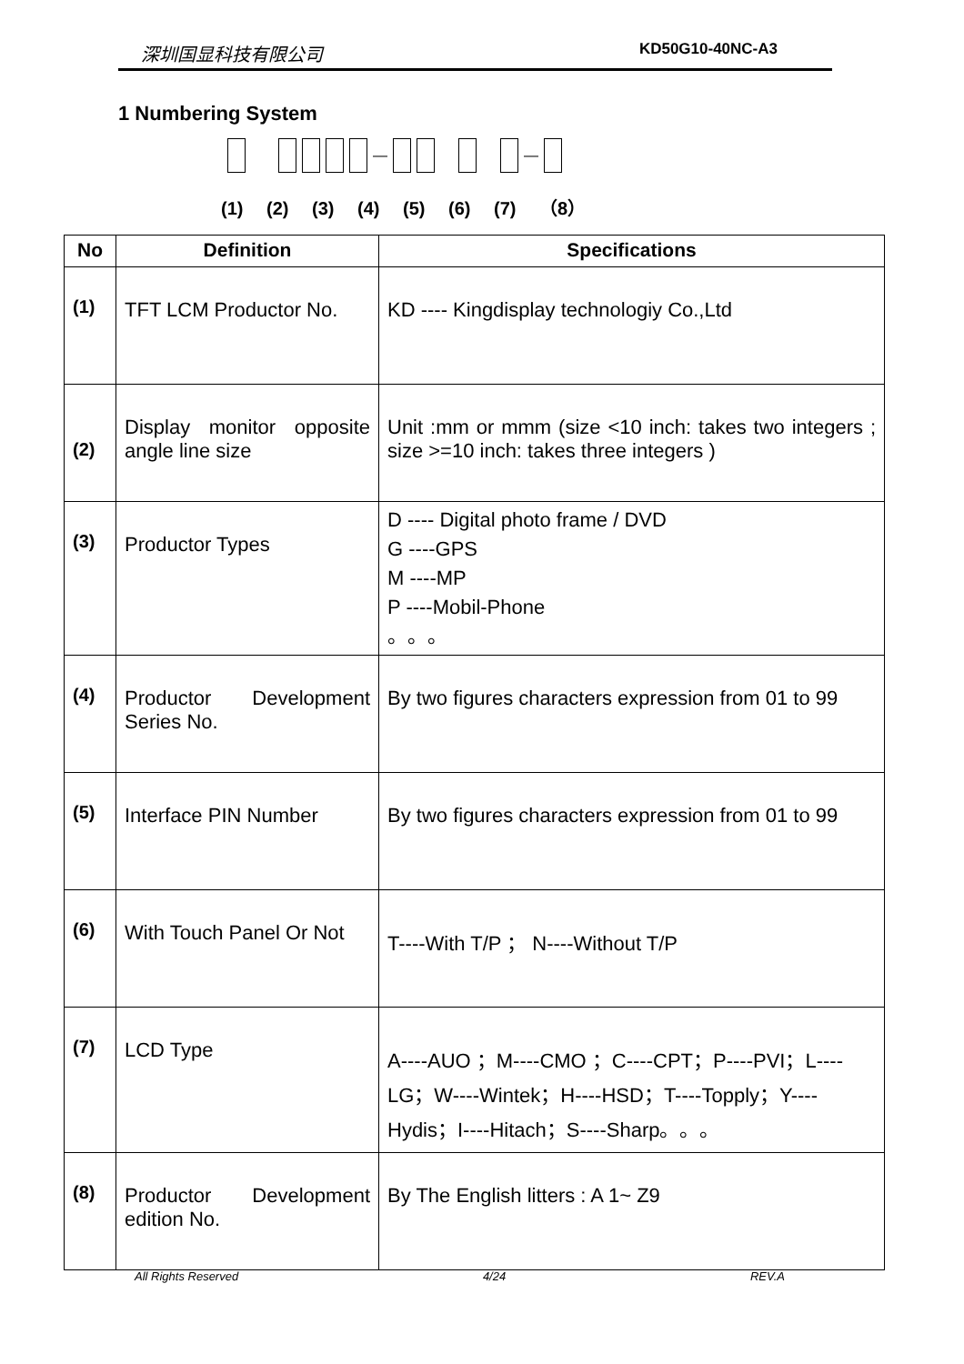深圳国显科技有限公司 KD50G10-40NC-A3
1 Numbering System
— —
(1) (2) (3) (4) (5) (6) (7) （8）
| No | Definition | Specifications |
| --- | --- | --- |
| (1) | TFT LCM Productor No. | KD ---- Kingdisplay technologiy Co.,Ltd |
| (2) | Display monitor opposite angle line size | Unit :mm or mmm (size <10 inch: takes two integers ; size >=10 inch: takes three integers ) |
| (3) | Productor Types | D ---- Digital photo frame / DVD G ----GPS M ----MP P ----Mobil-Phone 。。。 |
| (4) | Productor Development Series No. | By two figures characters expression from 01 to 99 |
| (5) | Interface PIN Number | By two figures characters expression from 01 to 99 |
| (6) | With Touch Panel Or Not | T----With T/P ； N----Without T/P |
| (7) | LCD Type | A----AUO ；M----CMO ；C----CPT；P----PVI；L----LG；W----Wintek；H----HSD；T----Topply；Y----Hydis；I----Hitach；S----Sharp。。。 |
| (8) | Productor Development edition No. | By The English litters : A 1~ Z9 |
All Rights Reserved 4/24 REV.A